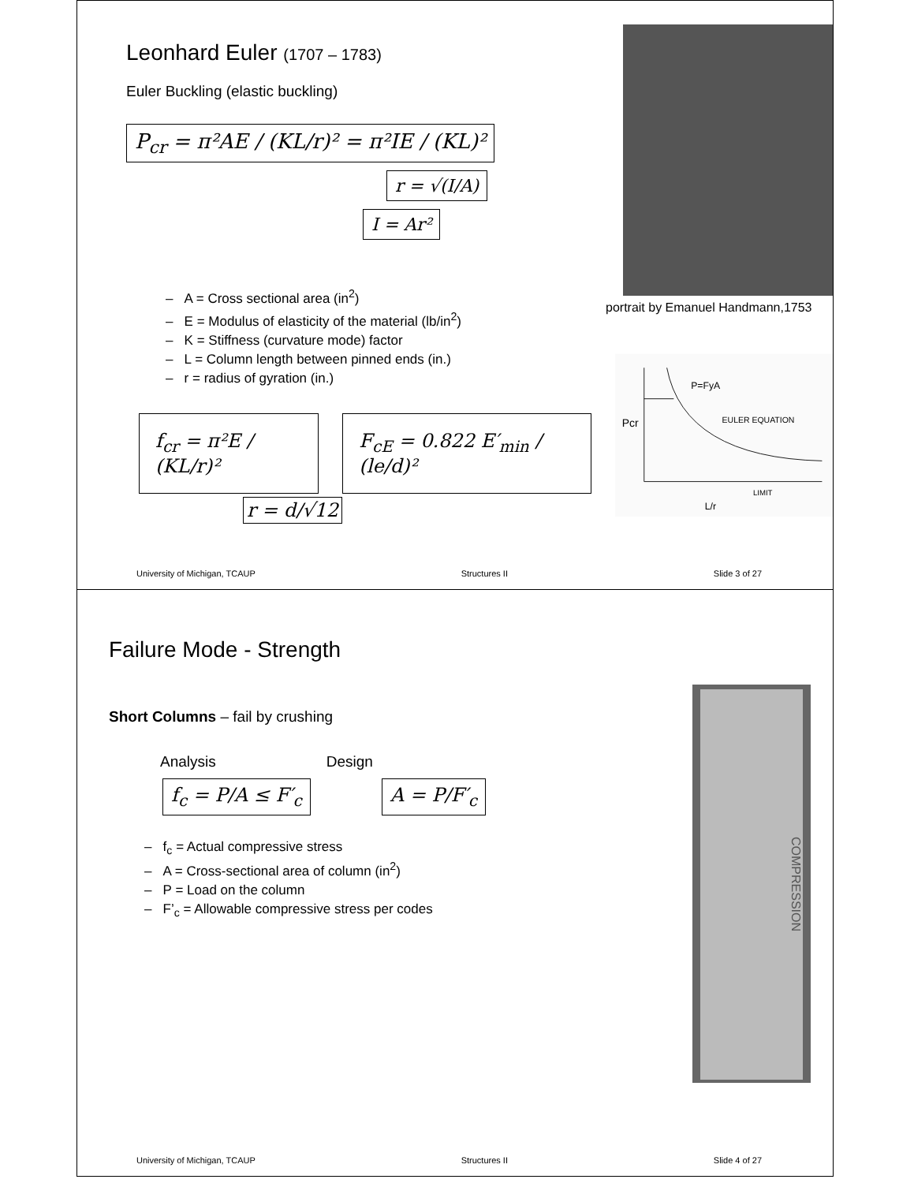Leonhard Euler (1707 – 1783)
Euler Buckling (elastic buckling)
P<sub>cr</sub> = π²AE / (KL/r)² = π²IE / (KL)²
r = √(I/A)
I = Ar²
– A = Cross sectional area (in<sup>2</sup>)
– E = Modulus of elasticity of the material (lb/in<sup>2</sup>)
– K = Stiffness (curvature mode) factor
– L = Column length between pinned ends (in.)
– r = radius of gyration (in.)
portrait by Emanuel Handmann,1753
f<sub>cr</sub> = π²E / (KL/r)² F<sub>cE</sub> = 0.822 E′<sub>min</sub> / (le/d)²
P=FyA
EULER EQUATION
Pcr
LIMIT
L/r
r = d/√12
University of Michigan, TCAUP Structures II Slide 3 of 27
Failure Mode - Strength
Short Columns – fail by crushing
Analysis Design
f<sub>c</sub> = P/A ≤ F′<sub>c</sub> A = P/F′<sub>c</sub>
– f<sub>c</sub> = Actual compressive stress
– A = Cross-sectional area of column (in<sup>2</sup>)
– P = Load on the column
– F’<sub>c</sub> = Allowable compressive stress per codes
COMPRESSION
University of Michigan, TCAUP Structures II Slide 4 of 27